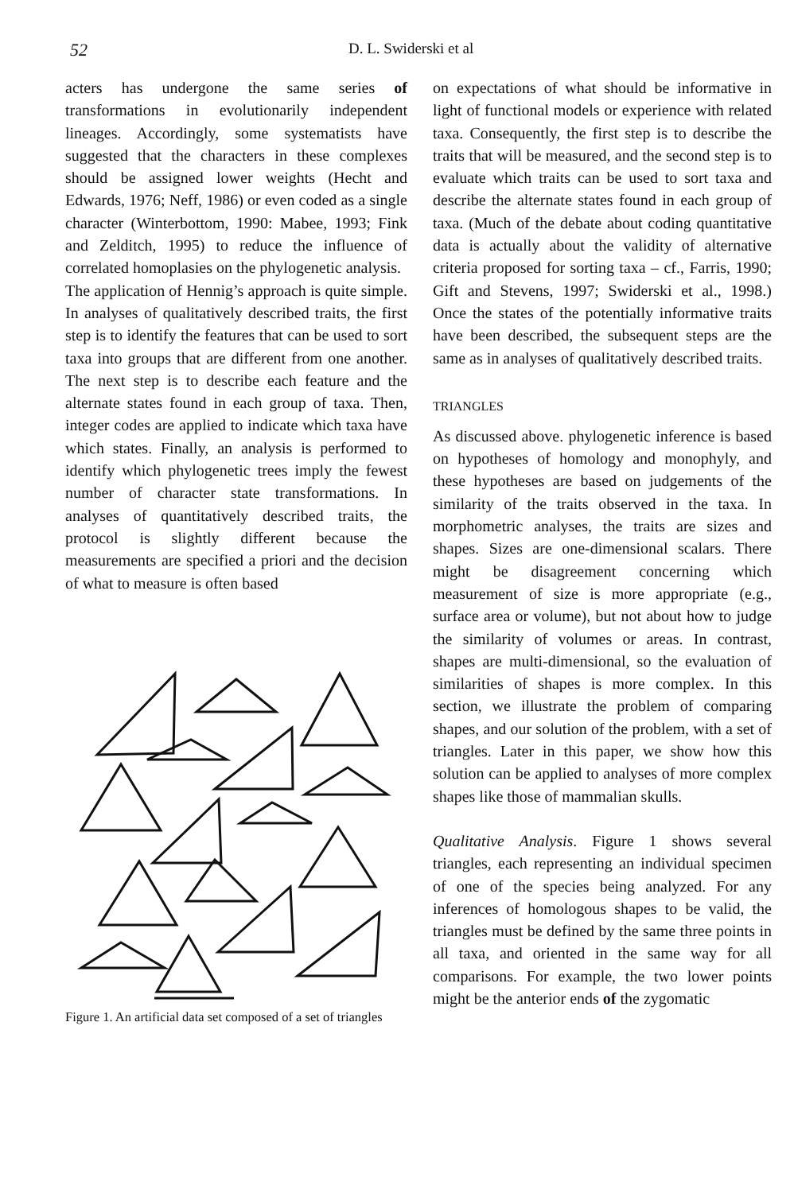52 D. L. Swiderski et al
acters has undergone the same series of transformations in evolutionarily independent lineages. Accordingly, some systematists have suggested that the characters in these complexes should be assigned lower weights (Hecht and Edwards, 1976; Neff, 1986) or even coded as a single character (Winterbottom, 1990: Mabee, 1993; Fink and Zelditch, 1995) to reduce the influence of correlated homoplasies on the phylogenetic analysis.
The application of Hennig’s approach is quite simple. In analyses of qualitatively described traits, the first step is to identify the features that can be used to sort taxa into groups that are different from one another. The next step is to describe each feature and the alternate states found in each group of taxa. Then, integer codes are applied to indicate which taxa have which states. Finally, an analysis is performed to identify which phylogenetic trees imply the fewest number of character state transformations. In analyses of quantitatively described traits, the protocol is slightly different because the measurements are specified a priori and the decision of what to measure is often based
Figure 1. An artificial data set composed of a set of triangles
on expectations of what should be informative in light of functional models or experience with related taxa. Consequently, the first step is to describe the traits that will be measured, and the second step is to evaluate which traits can be used to sort taxa and describe the alternate states found in each group of taxa. (Much of the debate about coding quantitative data is actually about the validity of alternative criteria proposed for sorting taxa – cf., Farris, 1990; Gift and Stevens, 1997; Swiderski et al., 1998.) Once the states of the potentially informative traits have been described, the subsequent steps are the same as in analyses of qualitatively described traits.
TRIANGLES
As discussed above. phylogenetic inference is based on hypotheses of homology and monophyly, and these hypotheses are based on judgements of the similarity of the traits observed in the taxa. In morphometric analyses, the traits are sizes and shapes. Sizes are one-dimensional scalars. There might be disagreement concerning which measurement of size is more appropriate (e.g., surface area or volume), but not about how to judge the similarity of volumes or areas. In contrast, shapes are multi-dimensional, so the evaluation of similarities of shapes is more complex. In this section, we illustrate the problem of comparing shapes, and our solution of the problem, with a set of triangles. Later in this paper, we show how this solution can be applied to analyses of more complex shapes like those of mammalian skulls.
Qualitative Analysis. Figure 1 shows several triangles, each representing an individual specimen of one of the species being analyzed. For any inferences of homologous shapes to be valid, the triangles must be defined by the same three points in all taxa, and oriented in the same way for all comparisons. For example, the two lower points might be the anterior ends of the zygomatic